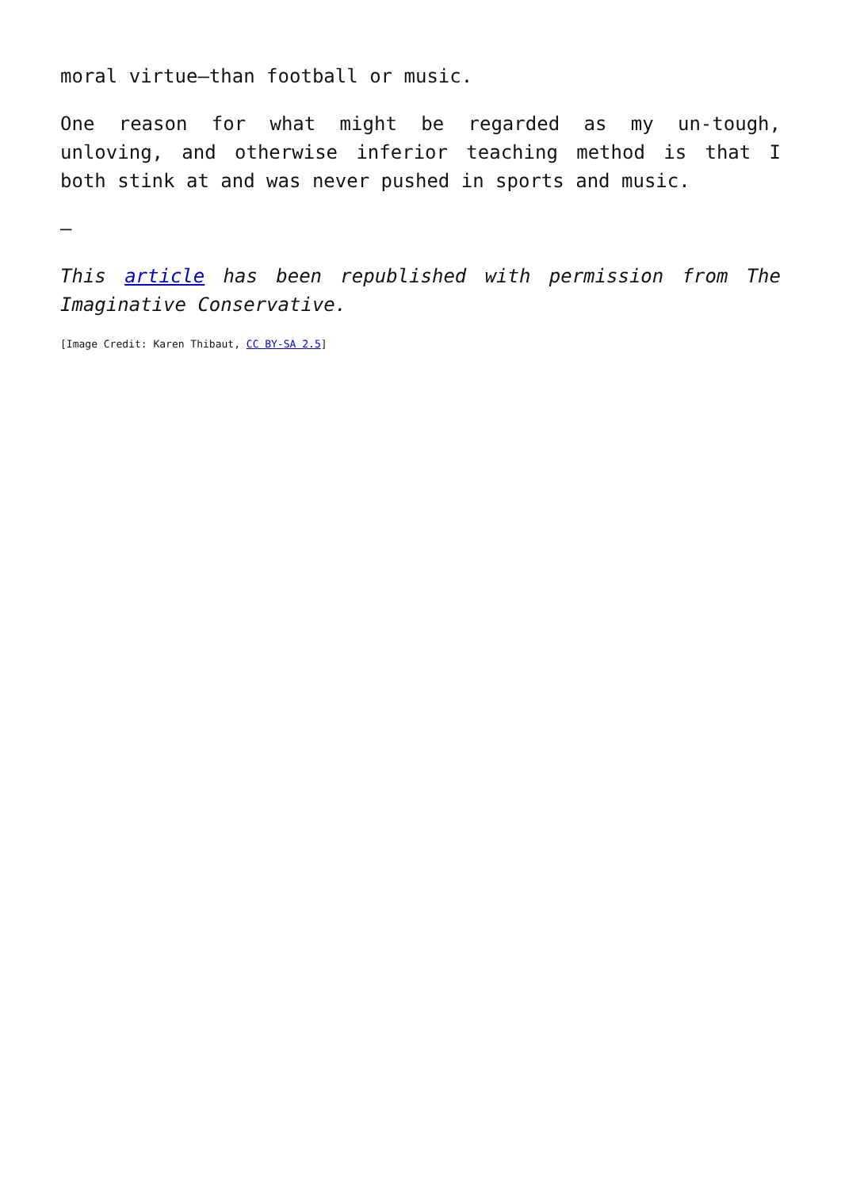moral virtue—than football or music.
One reason for what might be regarded as my un-tough, unloving, and otherwise inferior teaching method is that I both stink at and was never pushed in sports and music.
—
This article has been republished with permission from The Imaginative Conservative.
[Image Credit: Karen Thibaut, CC BY-SA 2.5]